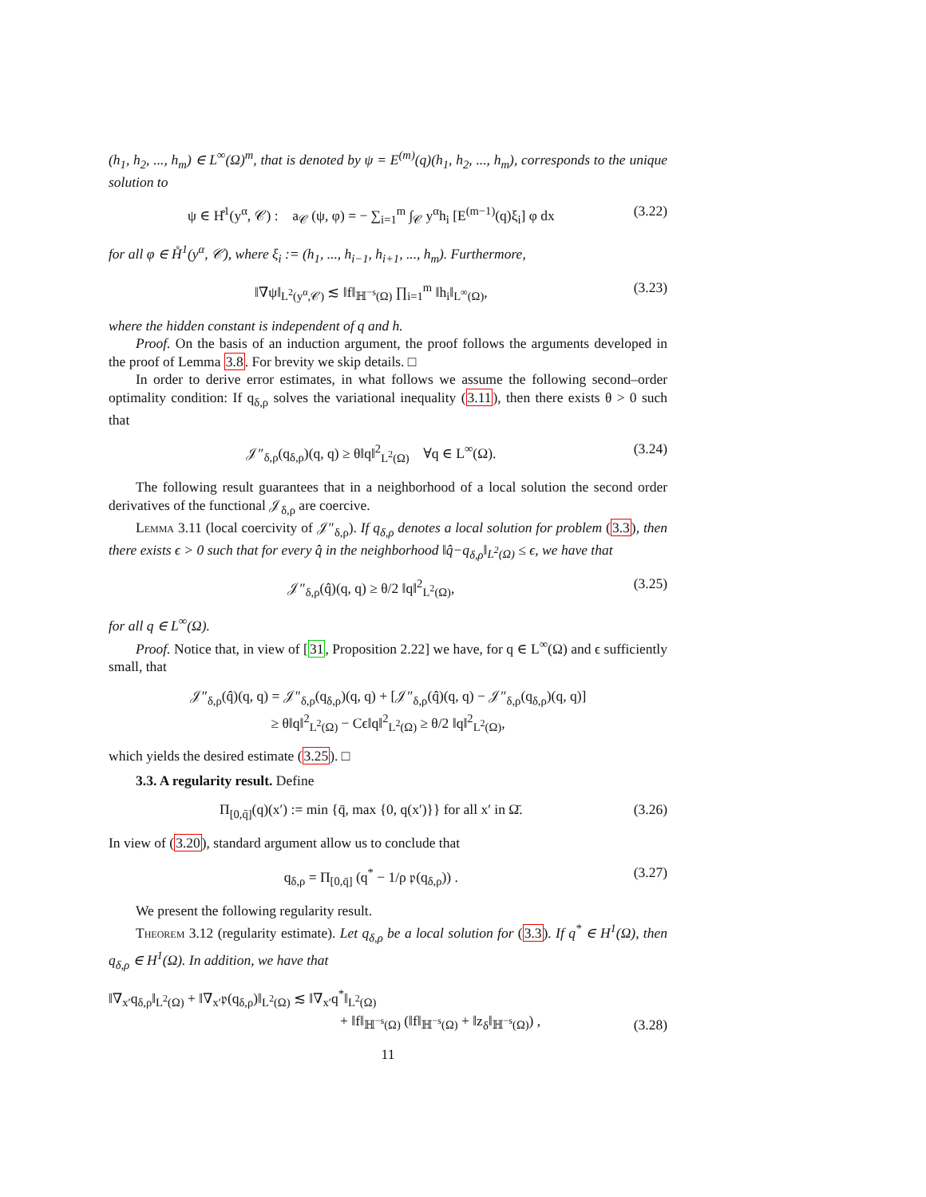(h<sub>1</sub>, h<sub>2</sub>, ..., h<sub>m</sub>) ∈ L<sup>∞</sup>(Ω)<sup>m</sup>, that is denoted by ψ = E<sup>(m)</sup>(q)(h<sub>1</sub>, h<sub>2</sub>, ..., h<sub>m</sub>), corresponds to the unique solution to
ψ ∈ H̊<sup>1</sup>(y<sup>α</sup>, 𝒞) : a<sub>𝒞</sub> (ψ, φ) = − ∑<sub>i=1</sub><sup>m</sup> ∫<sub>𝒞</sub> y<sup>α</sup>h<sub>i</sub> [E<sup>(m−1)</sup>(q)ξ<sub>i</sub>] φ dx (3.22)
for all φ ∈ H̊<sup>1</sup>(y<sup>α</sup>, 𝒞), where ξ<sub>i</sub> := (h<sub>1</sub>, ..., h<sub>i−1</sub>, h<sub>i+1</sub>, ..., h<sub>m</sub>). Furthermore,
‖∇ψ‖<sub>L<sup>2</sup>(y<sup>α</sup>,𝒞)</sub> ≲ ‖f‖<sub>ℍ<sup>−s</sup>(Ω)</sub> ∏<sub>i=1</sub><sup>m</sup> ‖h<sub>i</sub>‖<sub>L<sup>∞</sup>(Ω)</sub>, (3.23)
where the hidden constant is independent of q and h.
Proof. On the basis of an induction argument, the proof follows the arguments developed in the proof of Lemma 3.8. For brevity we skip details. □
In order to derive error estimates, in what follows we assume the following second–order optimality condition: If q<sub>δ,ρ</sub> solves the variational inequality (3.11), then there exists θ > 0 such that
𝒥″<sub>δ,ρ</sub>(q<sub>δ,ρ</sub>)(q, q) ≥ θ‖q‖<sup>2</sup><sub>L<sup>2</sup>(Ω)</sub> ∀q ∈ L<sup>∞</sup>(Ω). (3.24)
The following result guarantees that in a neighborhood of a local solution the second order derivatives of the functional 𝒥<sub>δ,ρ</sub> are coercive.
Lemma 3.11 (local coercivity of 𝒥″<sub>δ,ρ</sub>). If q<sub>δ,ρ</sub> denotes a local solution for problem (3.3), then there exists ϵ > 0 such that for every q̂ in the neighborhood ‖q̂−q<sub>δ,ρ</sub>‖<sub>L<sup>2</sup>(Ω)</sub> ≤ ϵ, we have that
𝒥″<sub>δ,ρ</sub>(q̂)(q, q) ≥ θ/2 ‖q‖<sup>2</sup><sub>L<sup>2</sup>(Ω)</sub>, (3.25)
for all q ∈ L<sup>∞</sup>(Ω).
Proof. Notice that, in view of [31, Proposition 2.22] we have, for q ∈ L<sup>∞</sup>(Ω) and ϵ sufficiently small, that
𝒥″<sub>δ,ρ</sub>(q̂)(q, q) = 𝒥″<sub>δ,ρ</sub>(q<sub>δ,ρ</sub>)(q, q) + [𝒥″<sub>δ,ρ</sub>(q̂)(q, q) − 𝒥″<sub>δ,ρ</sub>(q<sub>δ,ρ</sub>)(q, q)]
≥ θ‖q‖<sup>2</sup><sub>L<sup>2</sup>(Ω)</sub> − Cϵ‖q‖<sup>2</sup><sub>L<sup>2</sup>(Ω)</sub> ≥ θ/2 ‖q‖<sup>2</sup><sub>L<sup>2</sup>(Ω)</sub>,
which yields the desired estimate (3.25). □
3.3. A regularity result. Define
Π<sub>[0,q̄]</sub>(q)(x′) := min {q̄, max {0, q(x′)}} for all x′ in Ω̄. (3.26)
In view of (3.20), standard argument allow us to conclude that
q<sub>δ,ρ</sub> = Π<sub>[0,q̄]</sub> (q<sup>*</sup> − 1/ρ 𝔭(q<sub>δ,ρ</sub>)) . (3.27)
We present the following regularity result.
Theorem 3.12 (regularity estimate). Let q<sub>δ,ρ</sub> be a local solution for (3.3). If q<sup>*</sup> ∈ H<sup>1</sup>(Ω), then q<sub>δ,ρ</sub> ∈ H<sup>1</sup>(Ω). In addition, we have that
‖∇<sub>x′</sub>q<sub>δ,ρ</sub>‖<sub>L<sup>2</sup>(Ω)</sub> + ‖∇<sub>x′</sub>𝔭(q<sub>δ,ρ</sub>)‖<sub>L<sup>2</sup>(Ω)</sub> ≲ ‖∇<sub>x′</sub>q<sup>*</sup>‖<sub>L<sup>2</sup>(Ω)</sub>
+ ‖f‖<sub>ℍ<sup>−s</sup>(Ω)</sub> (‖f‖<sub>ℍ<sup>−s</sup>(Ω)</sub> + ‖z<sub>δ</sub>‖<sub>ℍ<sup>−s</sup>(Ω)</sub>) , (3.28)
11